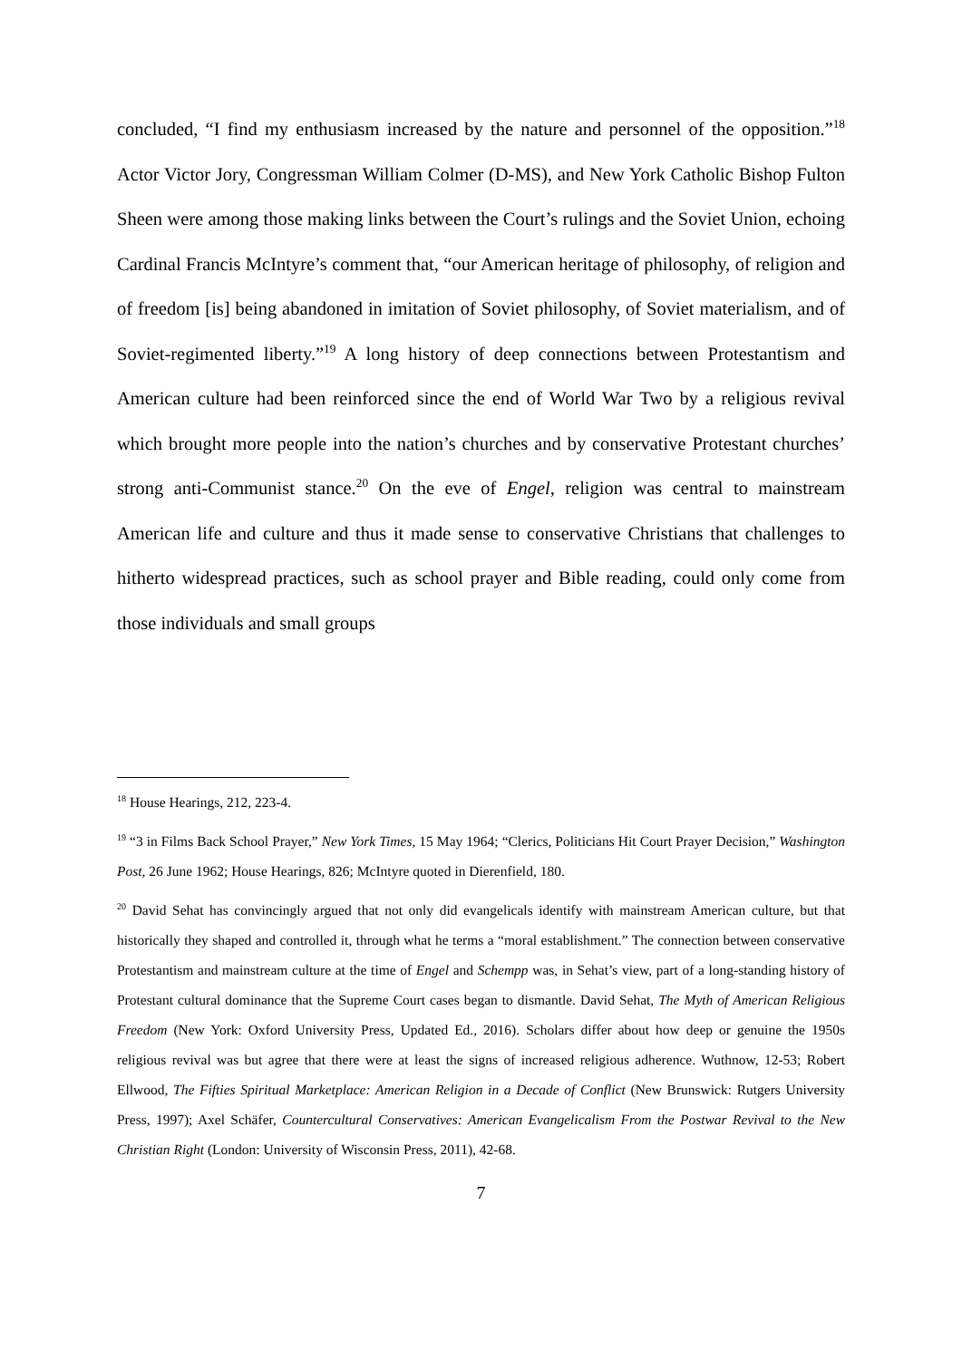concluded, “I find my enthusiasm increased by the nature and personnel of the opposition.”<sup>18</sup> Actor Victor Jory, Congressman William Colmer (D-MS), and New York Catholic Bishop Fulton Sheen were among those making links between the Court’s rulings and the Soviet Union, echoing Cardinal Francis McIntyre’s comment that, “our American heritage of philosophy, of religion and of freedom [is] being abandoned in imitation of Soviet philosophy, of Soviet materialism, and of Soviet-regimented liberty.”<sup>19</sup> A long history of deep connections between Protestantism and American culture had been reinforced since the end of World War Two by a religious revival which brought more people into the nation’s churches and by conservative Protestant churches’ strong anti-Communist stance.<sup>20</sup> On the eve of Engel, religion was central to mainstream American life and culture and thus it made sense to conservative Christians that challenges to hitherto widespread practices, such as school prayer and Bible reading, could only come from those individuals and small groups
<sup>18</sup> House Hearings, 212, 223-4.
<sup>19</sup> “3 in Films Back School Prayer,” New York Times, 15 May 1964; “Clerics, Politicians Hit Court Prayer Decision,” Washington Post, 26 June 1962; House Hearings, 826; McIntyre quoted in Dierenfield, 180.
<sup>20</sup> David Sehat has convincingly argued that not only did evangelicals identify with mainstream American culture, but that historically they shaped and controlled it, through what he terms a “moral establishment.” The connection between conservative Protestantism and mainstream culture at the time of Engel and Schempp was, in Sehat’s view, part of a long-standing history of Protestant cultural dominance that the Supreme Court cases began to dismantle. David Sehat, The Myth of American Religious Freedom (New York: Oxford University Press, Updated Ed., 2016). Scholars differ about how deep or genuine the 1950s religious revival was but agree that there were at least the signs of increased religious adherence. Wuthnow, 12-53; Robert Ellwood, The Fifties Spiritual Marketplace: American Religion in a Decade of Conflict (New Brunswick: Rutgers University Press, 1997); Axel Schäfer, Countercultural Conservatives: American Evangelicalism From the Postwar Revival to the New Christian Right (London: University of Wisconsin Press, 2011), 42-68.
7